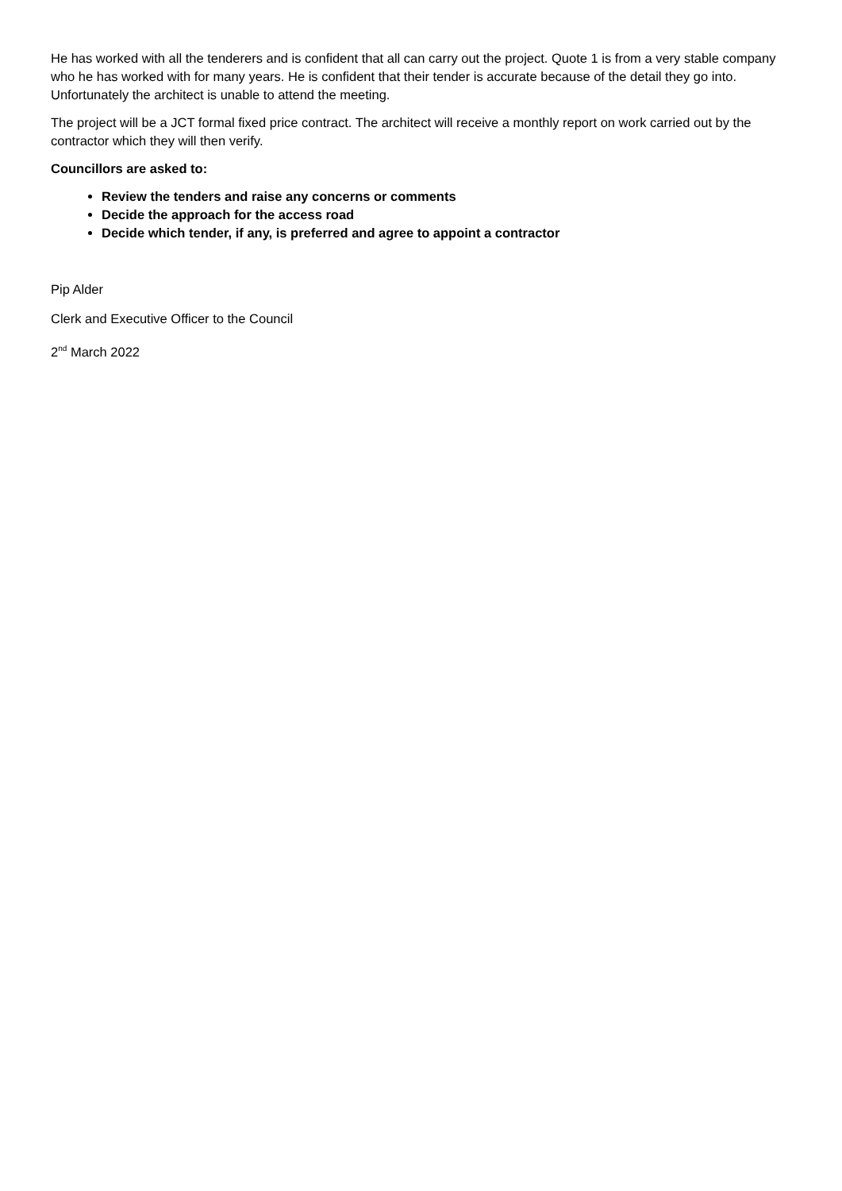He has worked with all the tenderers and is confident that all can carry out the project. Quote 1 is from a very stable company who he has worked with for many years. He is confident that their tender is accurate because of the detail they go into. Unfortunately the architect is unable to attend the meeting.
The project will be a JCT formal fixed price contract. The architect will receive a monthly report on work carried out by the contractor which they will then verify.
Councillors are asked to:
Review the tenders and raise any concerns or comments
Decide the approach for the access road
Decide which tender, if any, is preferred and agree to appoint a contractor
Pip Alder
Clerk and Executive Officer to the Council
2<sup>nd</sup> March 2022